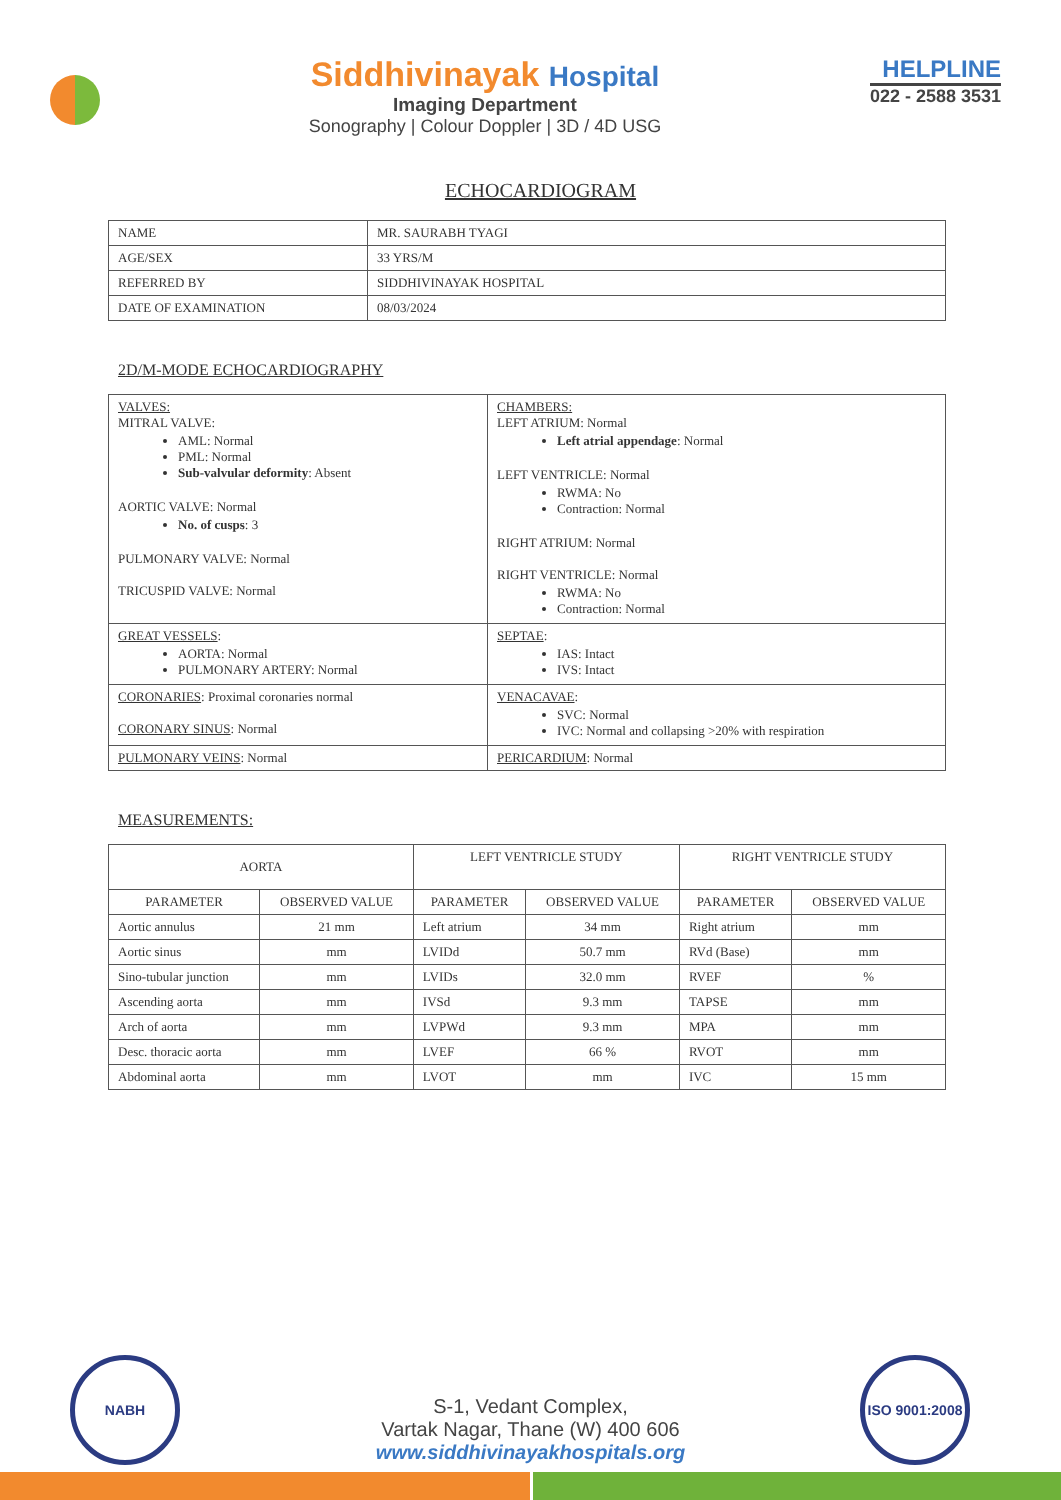Siddhivinayak Hospital
Imaging Department
Sonography | Colour Doppler | 3D / 4D USG
HELPLINE
022 - 2588 3531
ECHOCARDIOGRAM
| NAME | MR. SAURABH TYAGI |
| AGE/SEX | 33 YRS/M |
| REFERRED BY | SIDDHIVINAYAK HOSPITAL |
| DATE OF EXAMINATION | 08/03/2024 |
2D/M-MODE ECHOCARDIOGRAPHY
| VALVES: MITRAL VALVE: AML: Normal PML: Normal Sub-valvular deformity : Absent AORTIC VALVE: Normal No. of cusps : 3 PULMONARY VALVE: Normal TRICUSPID VALVE: Normal | CHAMBERS: LEFT ATRIUM: Normal Left atrial appendage : Normal LEFT VENTRICLE: Normal RWMA: No Contraction: Normal RIGHT ATRIUM: Normal RIGHT VENTRICLE: Normal RWMA: No Contraction: Normal |
| GREAT VESSELS : AORTA: Normal PULMONARY ARTERY: Normal | SEPTAE : IAS: Intact IVS: Intact |
| CORONARIES : Proximal coronaries normal CORONARY SINUS : Normal | VENACAVAE : SVC: Normal IVC: Normal and collapsing >20% with respiration |
| PULMONARY VEINS : Normal | PERICARDIUM : Normal |
MEASUREMENTS:
| AORTA | | LEFT VENTRICLE STUDY | | RIGHT VENTRICLE STUDY | |
| --- | --- | --- | --- | --- | --- |
| PARAMETER | OBSERVED VALUE | PARAMETER | OBSERVED VALUE | PARAMETER | OBSERVED VALUE |
| Aortic annulus | 21 mm | Left atrium | 34 mm | Right atrium | mm |
| Aortic sinus | mm | LVIDd | 50.7 mm | RVd (Base) | mm |
| Sino-tubular junction | mm | LVIDs | 32.0 mm | RVEF | % |
| Ascending aorta | mm | IVSd | 9.3 mm | TAPSE | mm |
| Arch of aorta | mm | LVPWd | 9.3 mm | MPA | mm |
| Desc. thoracic aorta | mm | LVEF | 66 % | RVOT | mm |
| Abdominal aorta | mm | LVOT | mm | IVC | 15 mm |
NABH
S-1, Vedant Complex,
Vartak Nagar, Thane (W) 400 606
www.siddhivinayakhospitals.org
ISO 9001:2008